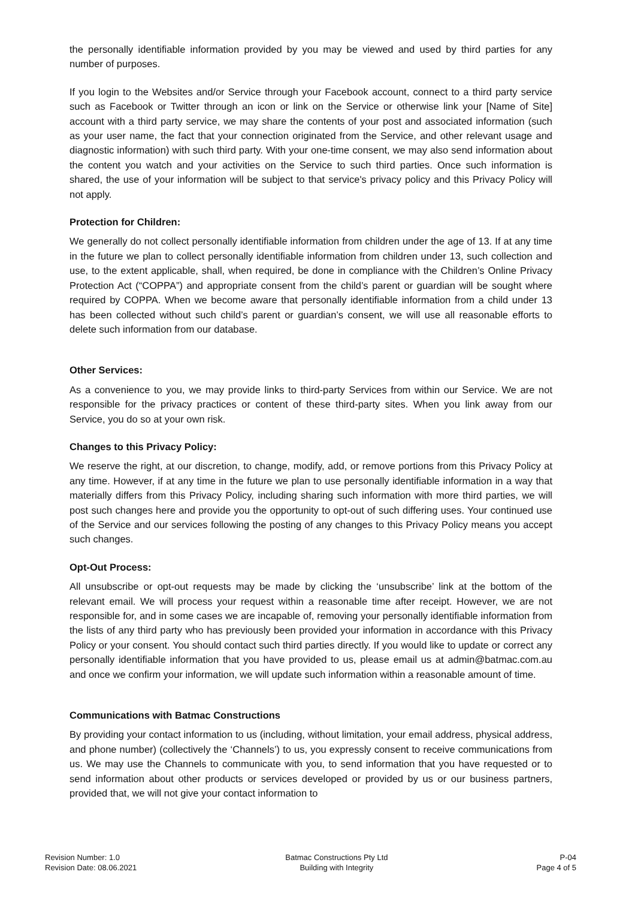the personally identifiable information provided by you may be viewed and used by third parties for any number of purposes.
If you login to the Websites and/or Service through your Facebook account, connect to a third party service such as Facebook or Twitter through an icon or link on the Service or otherwise link your [Name of Site] account with a third party service, we may share the contents of your post and associated information (such as your user name, the fact that your connection originated from the Service, and other relevant usage and diagnostic information) with such third party. With your one-time consent, we may also send information about the content you watch and your activities on the Service to such third parties. Once such information is shared, the use of your information will be subject to that service's privacy policy and this Privacy Policy will not apply.
Protection for Children:
We generally do not collect personally identifiable information from children under the age of 13. If at any time in the future we plan to collect personally identifiable information from children under 13, such collection and use, to the extent applicable, shall, when required, be done in compliance with the Children’s Online Privacy Protection Act (“COPPA”) and appropriate consent from the child’s parent or guardian will be sought where required by COPPA. When we become aware that personally identifiable information from a child under 13 has been collected without such child’s parent or guardian’s consent, we will use all reasonable efforts to delete such information from our database.
Other Services:
As a convenience to you, we may provide links to third-party Services from within our Service. We are not responsible for the privacy practices or content of these third-party sites. When you link away from our Service, you do so at your own risk.
Changes to this Privacy Policy:
We reserve the right, at our discretion, to change, modify, add, or remove portions from this Privacy Policy at any time. However, if at any time in the future we plan to use personally identifiable information in a way that materially differs from this Privacy Policy, including sharing such information with more third parties, we will post such changes here and provide you the opportunity to opt-out of such differing uses. Your continued use of the Service and our services following the posting of any changes to this Privacy Policy means you accept such changes.
Opt-Out Process:
All unsubscribe or opt-out requests may be made by clicking the ‘unsubscribe’ link at the bottom of the relevant email. We will process your request within a reasonable time after receipt. However, we are not responsible for, and in some cases we are incapable of, removing your personally identifiable information from the lists of any third party who has previously been provided your information in accordance with this Privacy Policy or your consent. You should contact such third parties directly. If you would like to update or correct any personally identifiable information that you have provided to us, please email us at admin@batmac.com.au and once we confirm your information, we will update such information within a reasonable amount of time.
Communications with Batmac Constructions
By providing your contact information to us (including, without limitation, your email address, physical address, and phone number) (collectively the ‘Channels’) to us, you expressly consent to receive communications from us. We may use the Channels to communicate with you, to send information that you have requested or to send information about other products or services developed or provided by us or our business partners, provided that, we will not give your contact information to
Revision Number: 1.0
Revision Date: 08.06.2021
Batmac Constructions Pty Ltd
Building with Integrity
P-04
Page 4 of 5